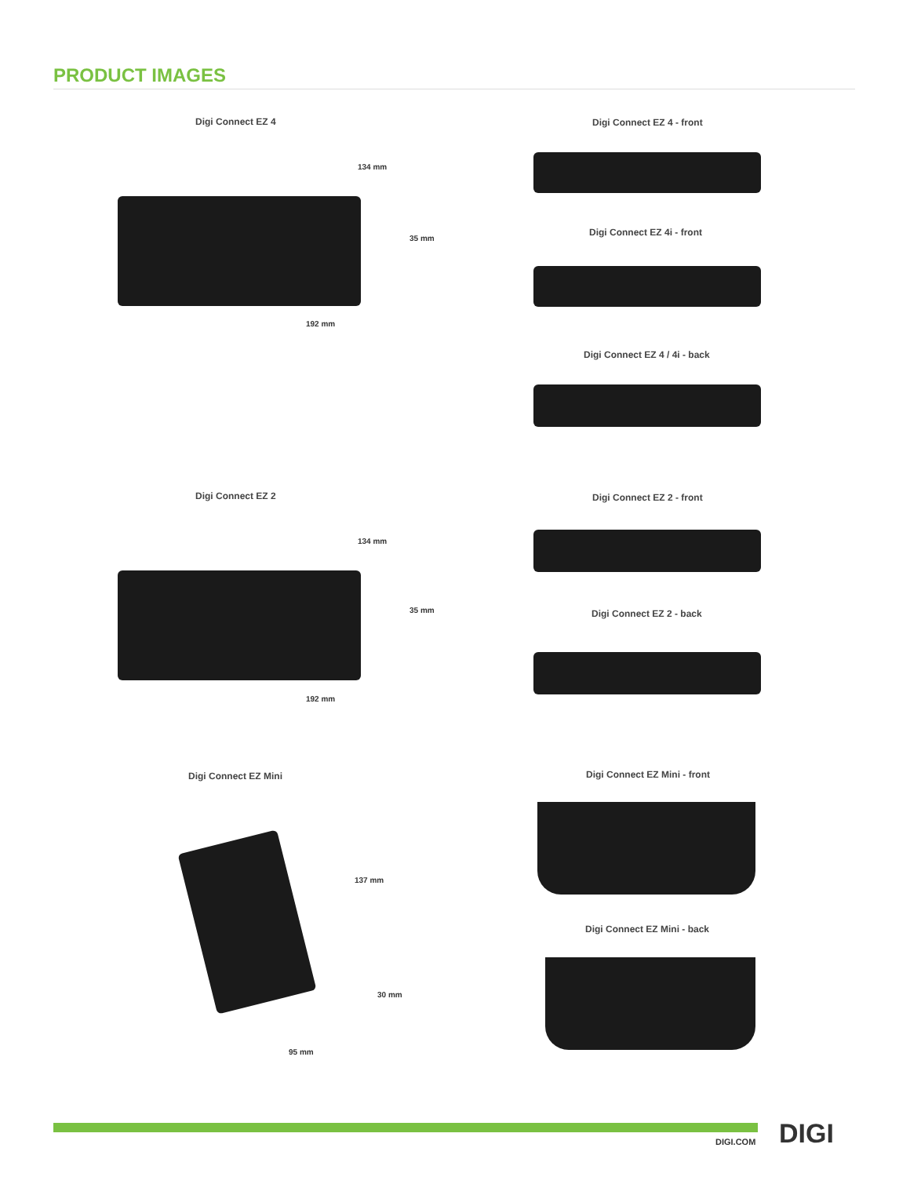PRODUCT IMAGES
Digi Connect EZ 4
134 mm
35 mm
192 mm
Digi Connect EZ 4 - front
Digi Connect EZ 4i - front
Digi Connect EZ 4 / 4i - back
Digi Connect EZ 2
134 mm
35 mm
192 mm
Digi Connect EZ 2 - front
Digi Connect EZ 2 - back
Digi Connect EZ Mini
137 mm
30 mm
95 mm
Digi Connect EZ Mini - front
Digi Connect EZ Mini - back
DIGI.COM DIGI